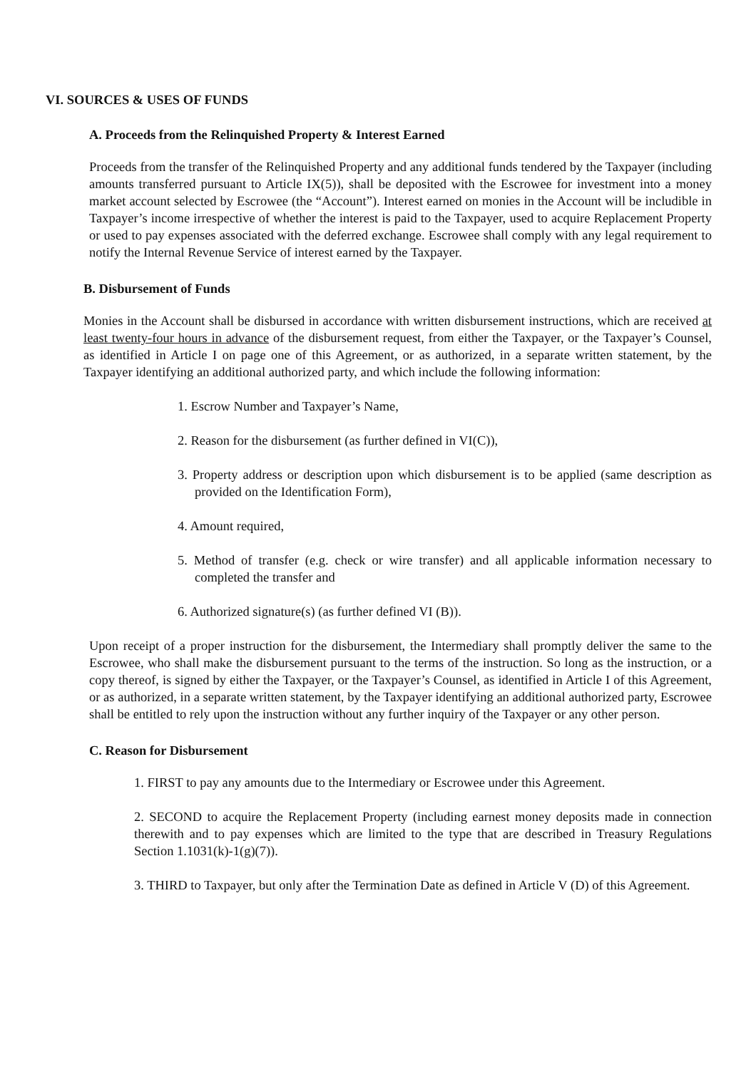VI. SOURCES & USES OF FUNDS
A. Proceeds from the Relinquished Property & Interest Earned
Proceeds from the transfer of the Relinquished Property and any additional funds tendered by the Taxpayer (including amounts transferred pursuant to Article IX(5)), shall be deposited with the Escrowee for investment into a money market account selected by Escrowee (the “Account”). Interest earned on monies in the Account will be includible in Taxpayer’s income irrespective of whether the interest is paid to the Taxpayer, used to acquire Replacement Property or used to pay expenses associated with the deferred exchange. Escrowee shall comply with any legal requirement to notify the Internal Revenue Service of interest earned by the Taxpayer.
B. Disbursement of Funds
Monies in the Account shall be disbursed in accordance with written disbursement instructions, which are received at least twenty-four hours in advance of the disbursement request, from either the Taxpayer, or the Taxpayer’s Counsel, as identified in Article I on page one of this Agreement, or as authorized, in a separate written statement, by the Taxpayer identifying an additional authorized party, and which include the following information:
1. Escrow Number and Taxpayer’s Name,
2. Reason for the disbursement (as further defined in VI(C)),
3. Property address or description upon which disbursement is to be applied (same description as provided on the Identification Form),
4. Amount required,
5. Method of transfer (e.g. check or wire transfer) and all applicable information necessary to completed the transfer and
6. Authorized signature(s) (as further defined VI (B)).
Upon receipt of a proper instruction for the disbursement, the Intermediary shall promptly deliver the same to the Escrowee, who shall make the disbursement pursuant to the terms of the instruction. So long as the instruction, or a copy thereof, is signed by either the Taxpayer, or the Taxpayer’s Counsel, as identified in Article I of this Agreement, or as authorized, in a separate written statement, by the Taxpayer identifying an additional authorized party, Escrowee shall be entitled to rely upon the instruction without any further inquiry of the Taxpayer or any other person.
C. Reason for Disbursement
1. FIRST to pay any amounts due to the Intermediary or Escrowee under this Agreement.
2. SECOND to acquire the Replacement Property (including earnest money deposits made in connection therewith and to pay expenses which are limited to the type that are described in Treasury Regulations Section 1.1031(k)-1(g)(7)).
3. THIRD to Taxpayer, but only after the Termination Date as defined in Article V (D) of this Agreement.